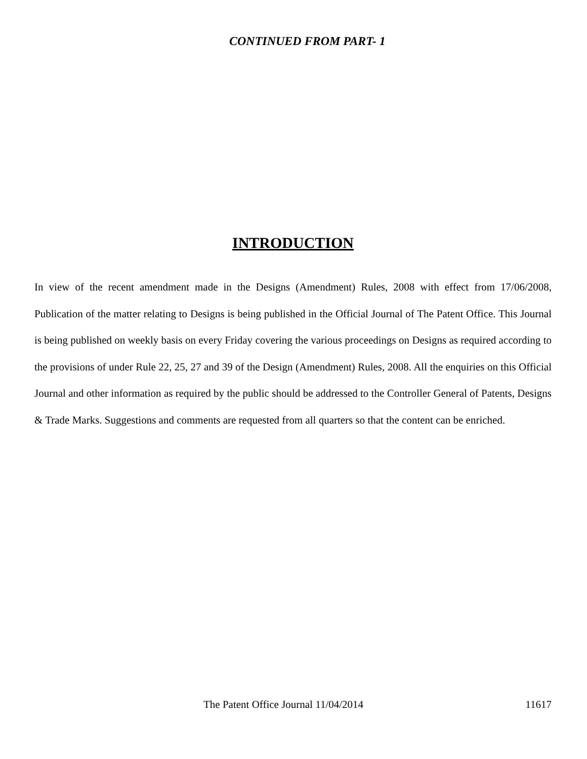CONTINUED FROM PART- 1
INTRODUCTION
In view of the recent amendment made in the Designs (Amendment) Rules, 2008 with effect from 17/06/2008, Publication of the matter relating to Designs is being published in the Official Journal of The Patent Office. This Journal is being published on weekly basis on every Friday covering the various proceedings on Designs as required according to the provisions of under Rule 22, 25, 27 and 39 of the Design (Amendment) Rules, 2008. All the enquiries on this Official Journal and other information as required by the public should be addressed to the Controller General of Patents, Designs & Trade Marks. Suggestions and comments are requested from all quarters so that the content can be enriched.
The Patent Office Journal 11/04/2014 11617